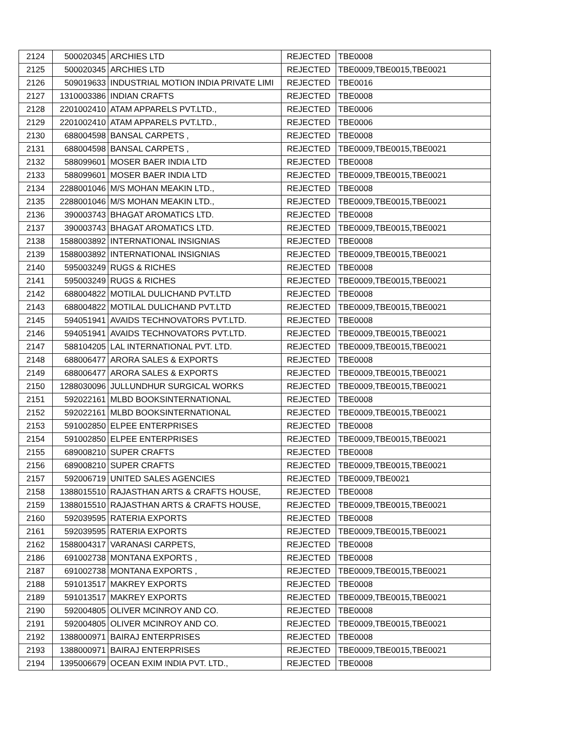| 2124 | 500020345 | ARCHIES LTD | REJECTED | TBE0008 |
| 2125 | 500020345 | ARCHIES LTD | REJECTED | TBE0009,TBE0015,TBE0021 |
| 2126 | 509019633 | INDUSTRIAL MOTION INDIA PRIVATE LIMI | REJECTED | TBE0016 |
| 2127 | 1310003386 | INDIAN CRAFTS | REJECTED | TBE0008 |
| 2128 | 2201002410 | ATAM APPARELS PVT.LTD., | REJECTED | TBE0006 |
| 2129 | 2201002410 | ATAM APPARELS PVT.LTD., | REJECTED | TBE0006 |
| 2130 | 688004598 | BANSAL CARPETS , | REJECTED | TBE0008 |
| 2131 | 688004598 | BANSAL CARPETS , | REJECTED | TBE0009,TBE0015,TBE0021 |
| 2132 | 588099601 | MOSER BAER INDIA LTD | REJECTED | TBE0008 |
| 2133 | 588099601 | MOSER BAER INDIA LTD | REJECTED | TBE0009,TBE0015,TBE0021 |
| 2134 | 2288001046 | M/S MOHAN MEAKIN LTD., | REJECTED | TBE0008 |
| 2135 | 2288001046 | M/S MOHAN MEAKIN LTD., | REJECTED | TBE0009,TBE0015,TBE0021 |
| 2136 | 390003743 | BHAGAT AROMATICS LTD. | REJECTED | TBE0008 |
| 2137 | 390003743 | BHAGAT AROMATICS LTD. | REJECTED | TBE0009,TBE0015,TBE0021 |
| 2138 | 1588003892 | INTERNATIONAL INSIGNIAS | REJECTED | TBE0008 |
| 2139 | 1588003892 | INTERNATIONAL INSIGNIAS | REJECTED | TBE0009,TBE0015,TBE0021 |
| 2140 | 595003249 | RUGS & RICHES | REJECTED | TBE0008 |
| 2141 | 595003249 | RUGS & RICHES | REJECTED | TBE0009,TBE0015,TBE0021 |
| 2142 | 688004822 | MOTILAL DULICHAND PVT.LTD | REJECTED | TBE0008 |
| 2143 | 688004822 | MOTILAL DULICHAND PVT.LTD | REJECTED | TBE0009,TBE0015,TBE0021 |
| 2145 | 594051941 | AVAIDS TECHNOVATORS PVT.LTD. | REJECTED | TBE0008 |
| 2146 | 594051941 | AVAIDS TECHNOVATORS PVT.LTD. | REJECTED | TBE0009,TBE0015,TBE0021 |
| 2147 | 588104205 | LAL INTERNATIONAL PVT. LTD. | REJECTED | TBE0009,TBE0015,TBE0021 |
| 2148 | 688006477 | ARORA SALES & EXPORTS | REJECTED | TBE0008 |
| 2149 | 688006477 | ARORA SALES & EXPORTS | REJECTED | TBE0009,TBE0015,TBE0021 |
| 2150 | 1288030096 | JULLUNDHUR SURGICAL WORKS | REJECTED | TBE0009,TBE0015,TBE0021 |
| 2151 | 592022161 | MLBD BOOKSINTERNATIONAL | REJECTED | TBE0008 |
| 2152 | 592022161 | MLBD BOOKSINTERNATIONAL | REJECTED | TBE0009,TBE0015,TBE0021 |
| 2153 | 591002850 | ELPEE ENTERPRISES | REJECTED | TBE0008 |
| 2154 | 591002850 | ELPEE ENTERPRISES | REJECTED | TBE0009,TBE0015,TBE0021 |
| 2155 | 689008210 | SUPER CRAFTS | REJECTED | TBE0008 |
| 2156 | 689008210 | SUPER CRAFTS | REJECTED | TBE0009,TBE0015,TBE0021 |
| 2157 | 592006719 | UNITED SALES AGENCIES | REJECTED | TBE0009,TBE0021 |
| 2158 | 1388015510 | RAJASTHAN ARTS & CRAFTS HOUSE, | REJECTED | TBE0008 |
| 2159 | 1388015510 | RAJASTHAN ARTS & CRAFTS HOUSE, | REJECTED | TBE0009,TBE0015,TBE0021 |
| 2160 | 592039595 | RATERIA EXPORTS | REJECTED | TBE0008 |
| 2161 | 592039595 | RATERIA EXPORTS | REJECTED | TBE0009,TBE0015,TBE0021 |
| 2162 | 1588004317 | VARANASI CARPETS, | REJECTED | TBE0008 |
| 2186 | 691002738 | MONTANA EXPORTS , | REJECTED | TBE0008 |
| 2187 | 691002738 | MONTANA EXPORTS , | REJECTED | TBE0009,TBE0015,TBE0021 |
| 2188 | 591013517 | MAKREY EXPORTS | REJECTED | TBE0008 |
| 2189 | 591013517 | MAKREY EXPORTS | REJECTED | TBE0009,TBE0015,TBE0021 |
| 2190 | 592004805 | OLIVER MCINROY AND CO. | REJECTED | TBE0008 |
| 2191 | 592004805 | OLIVER MCINROY AND CO. | REJECTED | TBE0009,TBE0015,TBE0021 |
| 2192 | 1388000971 | BAIRAJ ENTERPRISES | REJECTED | TBE0008 |
| 2193 | 1388000971 | BAIRAJ ENTERPRISES | REJECTED | TBE0009,TBE0015,TBE0021 |
| 2194 | 1395006679 | OCEAN EXIM INDIA PVT. LTD., | REJECTED | TBE0008 |